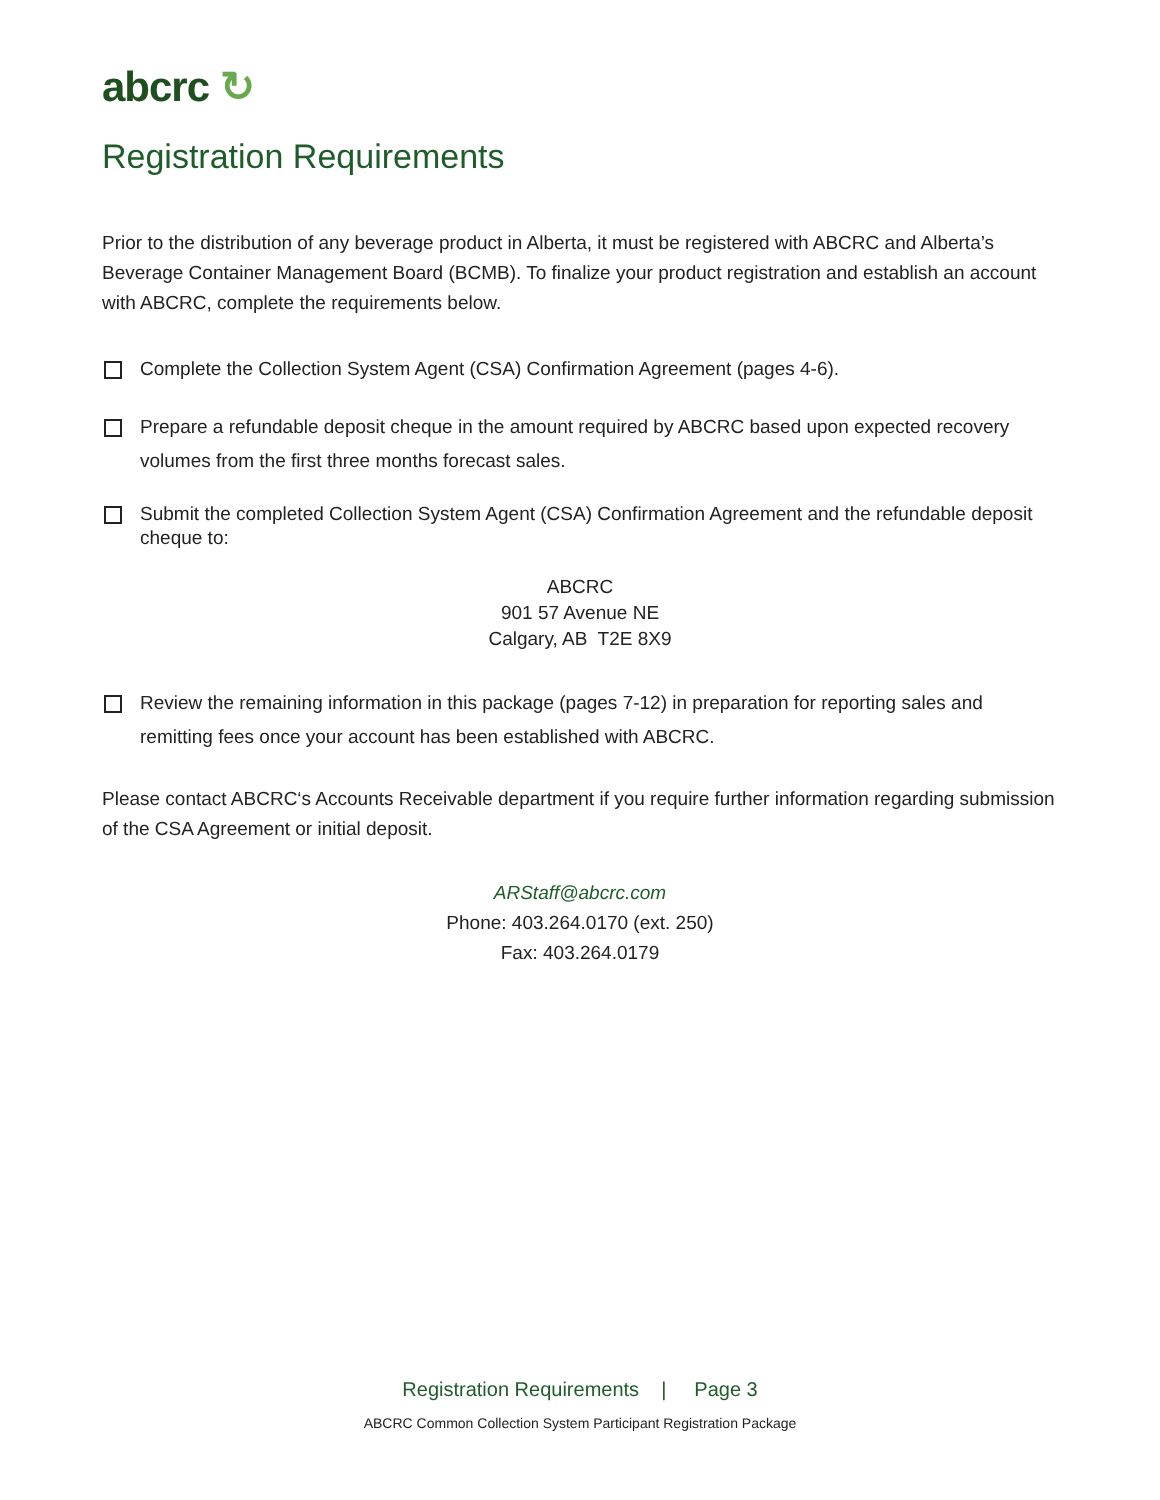abcrc ↻
Registration Requirements
Prior to the distribution of any beverage product in Alberta, it must be registered with ABCRC and Alberta’s Beverage Container Management Board (BCMB). To finalize your product registration and establish an account with ABCRC, complete the requirements below.
Complete the Collection System Agent (CSA) Confirmation Agreement (pages 4-6).
Prepare a refundable deposit cheque in the amount required by ABCRC based upon expected recovery volumes from the first three months forecast sales.
Submit the completed Collection System Agent (CSA) Confirmation Agreement and the refundable deposit cheque to:
ABCRC
901 57 Avenue NE
Calgary, AB T2E 8X9
Review the remaining information in this package (pages 7-12) in preparation for reporting sales and remitting fees once your account has been established with ABCRC.
Please contact ABCRC‘s Accounts Receivable department if you require further information regarding submission of the CSA Agreement or initial deposit.
ARStaff@abcrc.com
Phone: 403.264.0170 (ext. 250)
Fax: 403.264.0179
Registration Requirements | Page 3
ABCRC Common Collection System Participant Registration Package